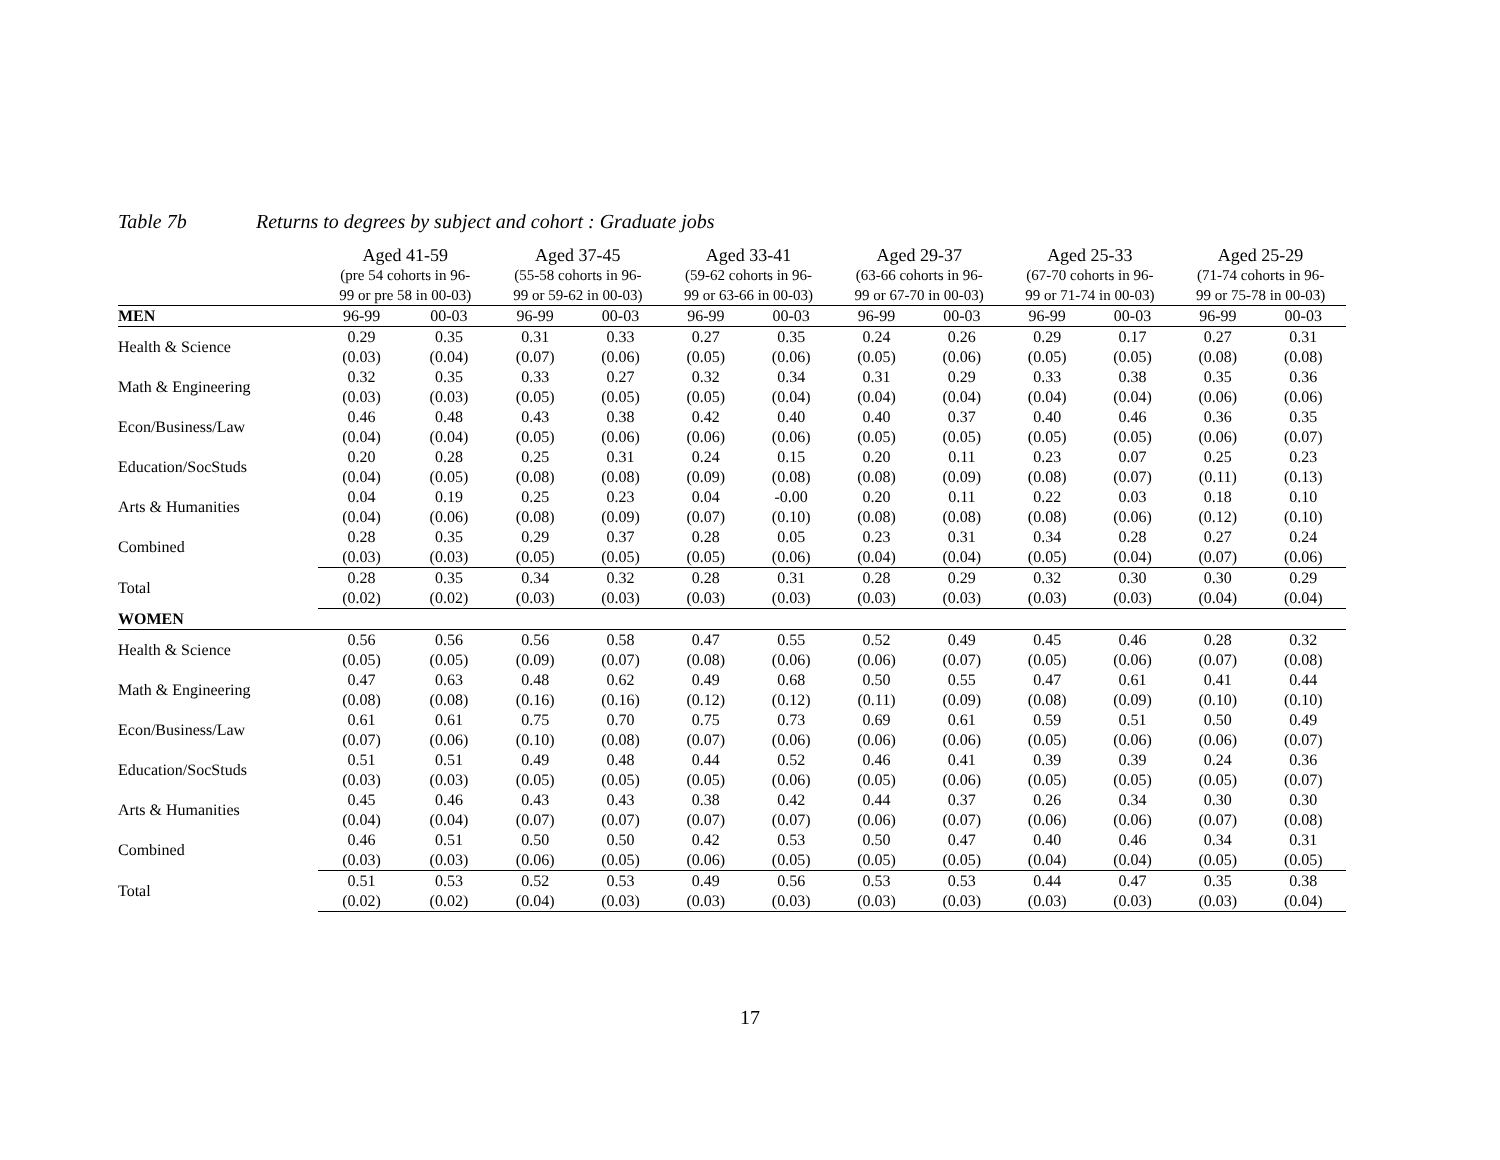Table 7b Returns to degrees by subject and cohort : Graduate jobs
| | Aged 41-59 | | Aged 37-45 | | Aged 33-41 | | Aged 29-37 | | Aged 25-33 | | Aged 25-29 | |
| | (pre 54 cohorts in 96- 99 or pre 58 in 00-03) | | (55-58 cohorts in 96- 99 or 59-62 in 00-03) | | (59-62 cohorts in 96- 99 or 63-66 in 00-03) | | (63-66 cohorts in 96- 99 or 67-70 in 00-03) | | (67-70 cohorts in 96- 99 or 71-74 in 00-03) | | (71-74 cohorts in 96- 99 or 75-78 in 00-03) | |
| MEN | 96-99 | 00-03 | 96-99 | 00-03 | 96-99 | 00-03 | 96-99 | 00-03 | 96-99 | 00-03 | 96-99 | 00-03 |
| Health & Science | 0.29 | 0.35 | 0.31 | 0.33 | 0.27 | 0.35 | 0.24 | 0.26 | 0.29 | 0.17 | 0.27 | 0.31 |
| | (0.03) | (0.04) | (0.07) | (0.06) | (0.05) | (0.06) | (0.05) | (0.06) | (0.05) | (0.05) | (0.08) | (0.08) |
| Math & Engineering | 0.32 | 0.35 | 0.33 | 0.27 | 0.32 | 0.34 | 0.31 | 0.29 | 0.33 | 0.38 | 0.35 | 0.36 |
| | (0.03) | (0.03) | (0.05) | (0.05) | (0.05) | (0.04) | (0.04) | (0.04) | (0.04) | (0.04) | (0.06) | (0.06) |
| Econ/Business/Law | 0.46 | 0.48 | 0.43 | 0.38 | 0.42 | 0.40 | 0.40 | 0.37 | 0.40 | 0.46 | 0.36 | 0.35 |
| | (0.04) | (0.04) | (0.05) | (0.06) | (0.06) | (0.06) | (0.05) | (0.05) | (0.05) | (0.05) | (0.06) | (0.07) |
| Education/SocStuds | 0.20 | 0.28 | 0.25 | 0.31 | 0.24 | 0.15 | 0.20 | 0.11 | 0.23 | 0.07 | 0.25 | 0.23 |
| | (0.04) | (0.05) | (0.08) | (0.08) | (0.09) | (0.08) | (0.08) | (0.09) | (0.08) | (0.07) | (0.11) | (0.13) |
| Arts & Humanities | 0.04 | 0.19 | 0.25 | 0.23 | 0.04 | -0.00 | 0.20 | 0.11 | 0.22 | 0.03 | 0.18 | 0.10 |
| | (0.04) | (0.06) | (0.08) | (0.09) | (0.07) | (0.10) | (0.08) | (0.08) | (0.08) | (0.06) | (0.12) | (0.10) |
| Combined | 0.28 | 0.35 | 0.29 | 0.37 | 0.28 | 0.05 | 0.23 | 0.31 | 0.34 | 0.28 | 0.27 | 0.24 |
| | (0.03) | (0.03) | (0.05) | (0.05) | (0.05) | (0.06) | (0.04) | (0.04) | (0.05) | (0.04) | (0.07) | (0.06) |
| Total | 0.28 | 0.35 | 0.34 | 0.32 | 0.28 | 0.31 | 0.28 | 0.29 | 0.32 | 0.30 | 0.30 | 0.29 |
| | (0.02) | (0.02) | (0.03) | (0.03) | (0.03) | (0.03) | (0.03) | (0.03) | (0.03) | (0.03) | (0.04) | (0.04) |
| WOMEN | | | | | | | | | | | | |
| Health & Science | 0.56 | 0.56 | 0.56 | 0.58 | 0.47 | 0.55 | 0.52 | 0.49 | 0.45 | 0.46 | 0.28 | 0.32 |
| | (0.05) | (0.05) | (0.09) | (0.07) | (0.08) | (0.06) | (0.06) | (0.07) | (0.05) | (0.06) | (0.07) | (0.08) |
| Math & Engineering | 0.47 | 0.63 | 0.48 | 0.62 | 0.49 | 0.68 | 0.50 | 0.55 | 0.47 | 0.61 | 0.41 | 0.44 |
| | (0.08) | (0.08) | (0.16) | (0.16) | (0.12) | (0.12) | (0.11) | (0.09) | (0.08) | (0.09) | (0.10) | (0.10) |
| Econ/Business/Law | 0.61 | 0.61 | 0.75 | 0.70 | 0.75 | 0.73 | 0.69 | 0.61 | 0.59 | 0.51 | 0.50 | 0.49 |
| | (0.07) | (0.06) | (0.10) | (0.08) | (0.07) | (0.06) | (0.06) | (0.06) | (0.05) | (0.06) | (0.06) | (0.07) |
| Education/SocStuds | 0.51 | 0.51 | 0.49 | 0.48 | 0.44 | 0.52 | 0.46 | 0.41 | 0.39 | 0.39 | 0.24 | 0.36 |
| | (0.03) | (0.03) | (0.05) | (0.05) | (0.05) | (0.06) | (0.05) | (0.06) | (0.05) | (0.05) | (0.05) | (0.07) |
| Arts & Humanities | 0.45 | 0.46 | 0.43 | 0.43 | 0.38 | 0.42 | 0.44 | 0.37 | 0.26 | 0.34 | 0.30 | 0.30 |
| | (0.04) | (0.04) | (0.07) | (0.07) | (0.07) | (0.07) | (0.06) | (0.07) | (0.06) | (0.06) | (0.07) | (0.08) |
| Combined | 0.46 | 0.51 | 0.50 | 0.50 | 0.42 | 0.53 | 0.50 | 0.47 | 0.40 | 0.46 | 0.34 | 0.31 |
| | (0.03) | (0.03) | (0.06) | (0.05) | (0.06) | (0.05) | (0.05) | (0.05) | (0.04) | (0.04) | (0.05) | (0.05) |
| Total | 0.51 | 0.53 | 0.52 | 0.53 | 0.49 | 0.56 | 0.53 | 0.53 | 0.44 | 0.47 | 0.35 | 0.38 |
| | (0.02) | (0.02) | (0.04) | (0.03) | (0.03) | (0.03) | (0.03) | (0.03) | (0.03) | (0.03) | (0.03) | (0.04) |
17